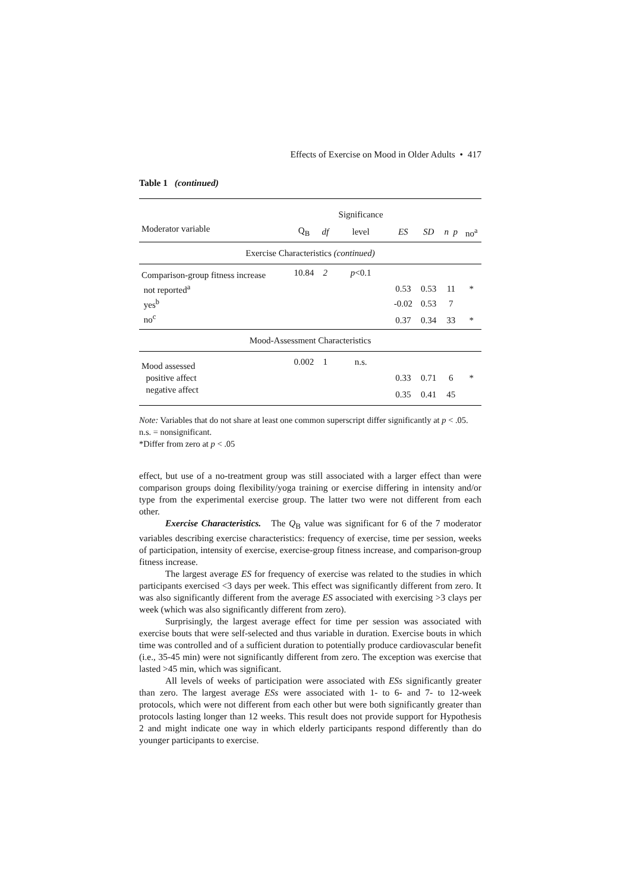Effects of Exercise on Mood in Older Adults • 417
Table 1 (continued)
| | | | Significance | | | | |
| --- | --- | --- | --- | --- | --- | --- | --- |
| Moderator variable | Q<sub>B</sub> | df | level | ES | SD | n p | no<sup>a</sup> |
| Exercise Characteristics (continued) | | | | | | | |
| Comparison-group fitness increase | 10.84 | 2 | p <0.1 | | | | |
| not reported<sup>a</sup> | | | | 0.53 | 0.53 | 11 | * |
| yes<sup>b</sup> | | | | -0.02 | 0.53 | 7 | |
| no<sup>c</sup> | | | | 0.37 | 0.34 | 33 | * |
| Mood-Assessment Characteristics | | | | | | | |
| Mood assessed | 0.002 | 1 | n.s. | | | | |
| positive affect | | | | 0.33 | 0.71 | 6 | * |
| negative affect | | | | 0.35 | 0.41 | 45 | |
Note: Variables that do not share at least one common superscript differ significantly at p < .05. n.s. = nonsignificant.
*Differ from zero at p < .05
effect, but use of a no-treatment group was still associated with a larger effect than were comparison groups doing flexibility/yoga training or exercise differing in intensity and/or type from the experimental exercise group. The latter two were not different from each other.
Exercise Characteristics. The Q<sub>B</sub> value was significant for 6 of the 7 moderator variables describing exercise characteristics: frequency of exercise, time per session, weeks of participation, intensity of exercise, exercise-group fitness increase, and comparison-group fitness increase.
The largest average ES for frequency of exercise was related to the studies in which participants exercised <3 days per week. This effect was significantly different from zero. It was also significantly different from the average ES associated with exercising >3 clays per week (which was also significantly different from zero).
Surprisingly, the largest average effect for time per session was associated with exercise bouts that were self-selected and thus variable in duration. Exercise bouts in which time was controlled and of a sufficient duration to potentially produce cardiovascular benefit (i.e., 35-45 min) were not significantly different from zero. The exception was exercise that lasted >45 min, which was significant.
All levels of weeks of participation were associated with ESs significantly greater than zero. The largest average ESs were associated with 1- to 6- and 7- to 12-week protocols, which were not different from each other but were both significantly greater than protocols lasting longer than 12 weeks. This result does not provide support for Hypothesis 2 and might indicate one way in which elderly participants respond differently than do younger participants to exercise.